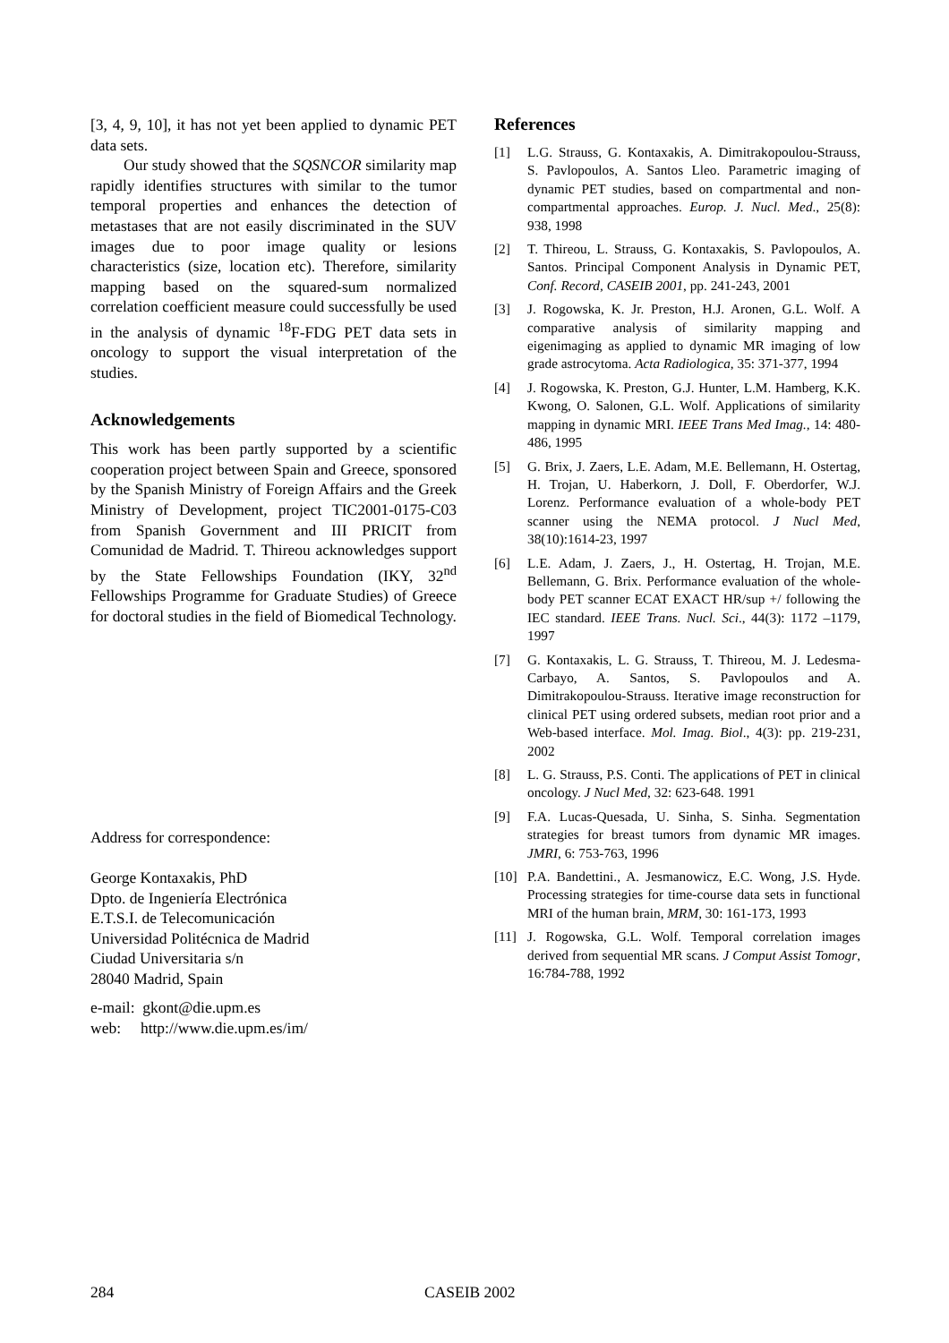[3, 4, 9, 10], it has not yet been applied to dynamic PET data sets.
Our study showed that the SQSNCOR similarity map rapidly identifies structures with similar to the tumor temporal properties and enhances the detection of metastases that are not easily discriminated in the SUV images due to poor image quality or lesions characteristics (size, location etc). Therefore, similarity mapping based on the squared-sum normalized correlation coefficient measure could successfully be used in the analysis of dynamic <sup>18</sup>F-FDG PET data sets in oncology to support the visual interpretation of the studies.
Acknowledgements
This work has been partly supported by a scientific cooperation project between Spain and Greece, sponsored by the Spanish Ministry of Foreign Affairs and the Greek Ministry of Development, project TIC2001-0175-C03 from Spanish Government and III PRICIT from Comunidad de Madrid. T. Thireou acknowledges support by the State Fellowships Foundation (IKY, 32<sup>nd</sup> Fellowships Programme for Graduate Studies) of Greece for doctoral studies in the field of Biomedical Technology.
Address for correspondence:
George Kontaxakis, PhD
Dpto. de Ingeniería Electrónica
E.T.S.I. de Telecomunicación
Universidad Politécnica de Madrid
Ciudad Universitaria s/n
28040 Madrid, Spain
e-mail: gkont@die.upm.es
web: http://www.die.upm.es/im/
References
[1] L.G. Strauss, G. Kontaxakis, A. Dimitrakopoulou-Strauss, S. Pavlopoulos, A. Santos Lleo. Parametric imaging of dynamic PET studies, based on compartmental and non-compartmental approaches. Europ. J. Nucl. Med., 25(8): 938, 1998
[2] T. Thireou, L. Strauss, G. Kontaxakis, S. Pavlopoulos, A. Santos. Principal Component Analysis in Dynamic PET, Conf. Record, CASEIB 2001, pp. 241-243, 2001
[3] J. Rogowska, K. Jr. Preston, H.J. Aronen, G.L. Wolf. A comparative analysis of similarity mapping and eigenimaging as applied to dynamic MR imaging of low grade astrocytoma. Acta Radiologica, 35: 371-377, 1994
[4] J. Rogowska, K. Preston, G.J. Hunter, L.M. Hamberg, K.K. Kwong, O. Salonen, G.L. Wolf. Applications of similarity mapping in dynamic MRI. IEEE Trans Med Imag., 14: 480-486, 1995
[5] G. Brix, J. Zaers, L.E. Adam, M.E. Bellemann, H. Ostertag, H. Trojan, U. Haberkorn, J. Doll, F. Oberdorfer, W.J. Lorenz. Performance evaluation of a whole-body PET scanner using the NEMA protocol. J Nucl Med, 38(10):1614-23, 1997
[6] L.E. Adam, J. Zaers, J., H. Ostertag, H. Trojan, M.E. Bellemann, G. Brix. Performance evaluation of the whole-body PET scanner ECAT EXACT HR/sup +/ following the IEC standard. IEEE Trans. Nucl. Sci., 44(3): 1172 –1179, 1997
[7] G. Kontaxakis, L. G. Strauss, T. Thireou, M. J. Ledesma-Carbayo, A. Santos, S. Pavlopoulos and A. Dimitrakopoulou-Strauss. Iterative image reconstruction for clinical PET using ordered subsets, median root prior and a Web-based interface. Mol. Imag. Biol., 4(3): pp. 219-231, 2002
[8] L. G. Strauss, P.S. Conti. The applications of PET in clinical oncology. J Nucl Med, 32: 623-648. 1991
[9] F.A. Lucas-Quesada, U. Sinha, S. Sinha. Segmentation strategies for breast tumors from dynamic MR images. JMRI, 6: 753-763, 1996
[10] P.A. Bandettini., A. Jesmanowicz, E.C. Wong, J.S. Hyde. Processing strategies for time-course data sets in functional MRI of the human brain, MRM, 30: 161-173, 1993
[11] J. Rogowska, G.L. Wolf. Temporal correlation images derived from sequential MR scans. J Comput Assist Tomogr, 16:784-788, 1992
284 CASEIB 2002